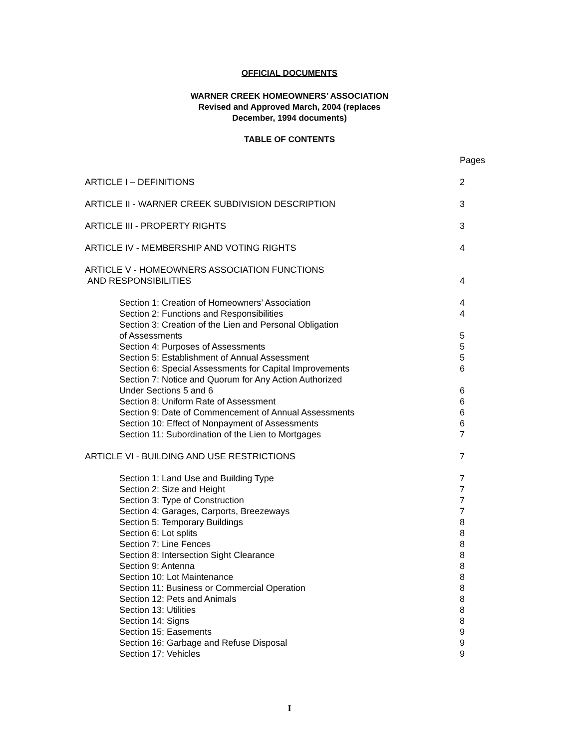OFFICIAL DOCUMENTS
WARNER CREEK HOMEOWNERS’ ASSOCIATION
Revised and Approved March, 2004 (replaces
December, 1994 documents)
TABLE OF CONTENTS
| | Pages |
| ARTICLE I – DEFINITIONS | 2 |
| ARTICLE II - WARNER CREEK SUBDIVISION DESCRIPTION | 3 |
| ARTICLE III - PROPERTY RIGHTS | 3 |
| ARTICLE IV - MEMBERSHIP AND VOTING RIGHTS | 4 |
| ARTICLE V - HOMEOWNERS ASSOCIATION FUNCTIONS AND RESPONSIBILITIES | 4 |
| Section 1: Creation of Homeowners’ Association | 4 |
| Section 2: Functions and Responsibilities | 4 |
| Section 3: Creation of the Lien and Personal Obligation of Assessments | 5 |
| Section 4: Purposes of Assessments | 5 |
| Section 5: Establishment of Annual Assessment | 5 |
| Section 6: Special Assessments for Capital Improvements | 6 |
| Section 7: Notice and Quorum for Any Action Authorized Under Sections 5 and 6 | 6 |
| Section 8: Uniform Rate of Assessment | 6 |
| Section 9: Date of Commencement of Annual Assessments | 6 |
| Section 10: Effect of Nonpayment of Assessments | 6 |
| Section 11: Subordination of the Lien to Mortgages | 7 |
| ARTICLE VI - BUILDING AND USE RESTRICTIONS | 7 |
| Section 1: Land Use and Building Type | 7 |
| Section 2: Size and Height | 7 |
| Section 3: Type of Construction | 7 |
| Section 4: Garages, Carports, Breezeways | 7 |
| Section 5: Temporary Buildings | 8 |
| Section 6: Lot splits | 8 |
| Section 7: Line Fences | 8 |
| Section 8: Intersection Sight Clearance | 8 |
| Section 9: Antenna | 8 |
| Section 10: Lot Maintenance | 8 |
| Section 11: Business or Commercial Operation | 8 |
| Section 12: Pets and Animals | 8 |
| Section 13: Utilities | 8 |
| Section 14: Signs | 8 |
| Section 15: Easements | 9 |
| Section 16: Garbage and Refuse Disposal | 9 |
| Section 17: Vehicles | 9 |
I